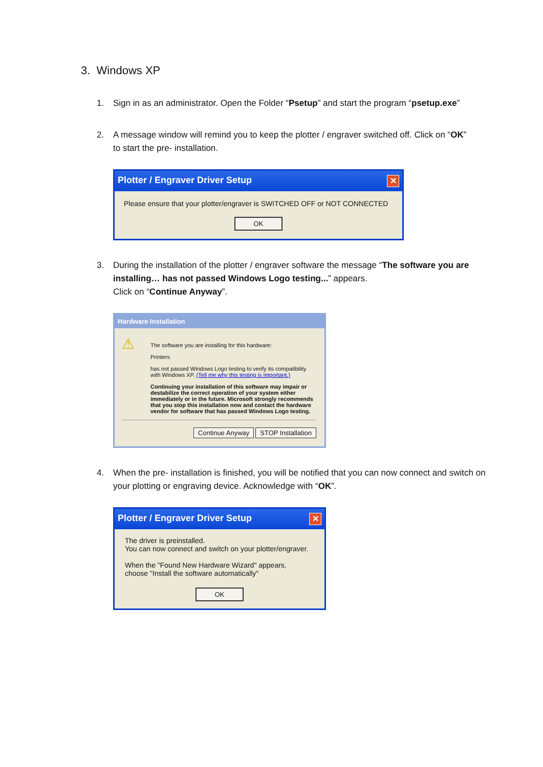3. Windows XP
1. Sign in as an administrator. Open the Folder “Psetup” and start the program “psetup.exe”
2. A message window will remind you to keep the plotter / engraver switched off. Click on “OK” to start the pre- installation.
Plotter / Engraver Driver Setup ✕
Please ensure that your plotter/engraver is SWITCHED OFF or NOT CONNECTED
OK
3. During the installation of the plotter / engraver software the message “The software you are installing… has not passed Windows Logo testing...” appears.
Click on “Continue Anyway”.
Hardware Installation
⚠
The software you are installing for this hardware:
Printers
has not passed Windows Logo testing to verify its compatibility with Windows XP. (Tell me why this testing is important.)
Continuing your installation of this software may impair or destabilize the correct operation of your system either immediately or in the future. Microsoft strongly recommends that you stop this installation now and contact the hardware vendor for software that has passed Windows Logo testing.
Continue Anyway STOP Installation
4. When the pre- installation is finished, you will be notified that you can now connect and switch on your plotting or engraving device. Acknowledge with “OK”.
Plotter / Engraver Driver Setup ✕
The driver is preinstalled.
You can now connect and switch on your plotter/engraver.
When the "Found New Hardware Wizard" appears,
choose "Install the software automatically"
OK